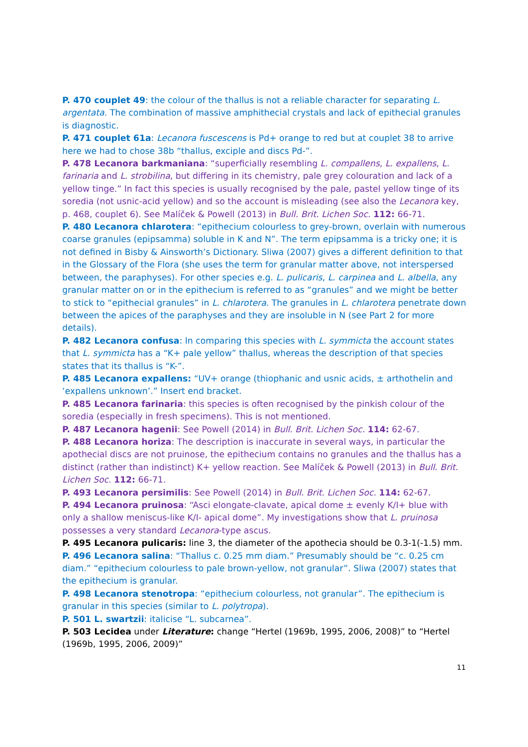P. 470 couplet 49: the colour of the thallus is not a reliable character for separating L. argentata. The combination of massive amphithecial crystals and lack of epithecial granules is diagnostic.
P. 471 couplet 61a: Lecanora fuscescens is Pd+ orange to red but at couplet 38 to arrive here we had to chose 38b “thallus, exciple and discs Pd-”.
P. 478 Lecanora barkmaniana: “superficially resembling L. compallens, L. expallens, L. farinaria and L. strobilina, but differing in its chemistry, pale grey colouration and lack of a yellow tinge.” In fact this species is usually recognised by the pale, pastel yellow tinge of its soredia (not usnic-acid yellow) and so the account is misleading (see also the Lecanora key, p. 468, couplet 6). See Malíček & Powell (2013) in Bull. Brit. Lichen Soc. 112: 66-71.
P. 480 Lecanora chlarotera: “epithecium colourless to grey-brown, overlain with numerous coarse granules (epipsamma) soluble in K and N”. The term epipsamma is a tricky one; it is not defined in Bisby & Ainsworth’s Dictionary. Sliwa (2007) gives a different definition to that in the Glossary of the Flora (she uses the term for granular matter above, not interspersed between, the paraphyses). For other species e.g. L. pulicaris, L. carpinea and L. albella, any granular matter on or in the epithecium is referred to as “granules” and we might be better to stick to “epithecial granules” in L. chlarotera. The granules in L. chlarotera penetrate down between the apices of the paraphyses and they are insoluble in N (see Part 2 for more details).
P. 482 Lecanora confusa: In comparing this species with L. symmicta the account states that L. symmicta has a “K+ pale yellow” thallus, whereas the description of that species states that its thallus is “K-”.
P. 485 Lecanora expallens: “UV+ orange (thiophanic and usnic acids, ± arthothelin and ‘expallens unknown’.” Insert end bracket.
P. 485 Lecanora farinaria: this species is often recognised by the pinkish colour of the soredia (especially in fresh specimens). This is not mentioned.
P. 487 Lecanora hagenii: See Powell (2014) in Bull. Brit. Lichen Soc. 114: 62-67.
P. 488 Lecanora horiza: The description is inaccurate in several ways, in particular the apothecial discs are not pruinose, the epithecium contains no granules and the thallus has a distinct (rather than indistinct) K+ yellow reaction. See Malíček & Powell (2013) in Bull. Brit. Lichen Soc. 112: 66-71.
P. 493 Lecanora persimilis: See Powell (2014) in Bull. Brit. Lichen Soc. 114: 62-67.
P. 494 Lecanora pruinosa: “Asci elongate-clavate, apical dome ± evenly K/I+ blue with only a shallow meniscus-like K/I- apical dome”. My investigations show that L. pruinosa possesses a very standard Lecanora-type ascus.
P. 495 Lecanora pulicaris: line 3, the diameter of the apothecia should be 0.3-1(-1.5) mm.
P. 496 Lecanora salina: “Thallus c. 0.25 mm diam.” Presumably should be “c. 0.25 cm diam.” “epithecium colourless to pale brown-yellow, not granular”. Sliwa (2007) states that the epithecium is granular.
P. 498 Lecanora stenotropa: “epithecium colourless, not granular”. The epithecium is granular in this species (similar to L. polytropa).
P. 501 L. swartzii: italicise “L. subcarnea”.
P. 503 Lecidea under Literature: change “Hertel (1969b, 1995, 2006, 2008)” to “Hertel (1969b, 1995, 2006, 2009)”
11